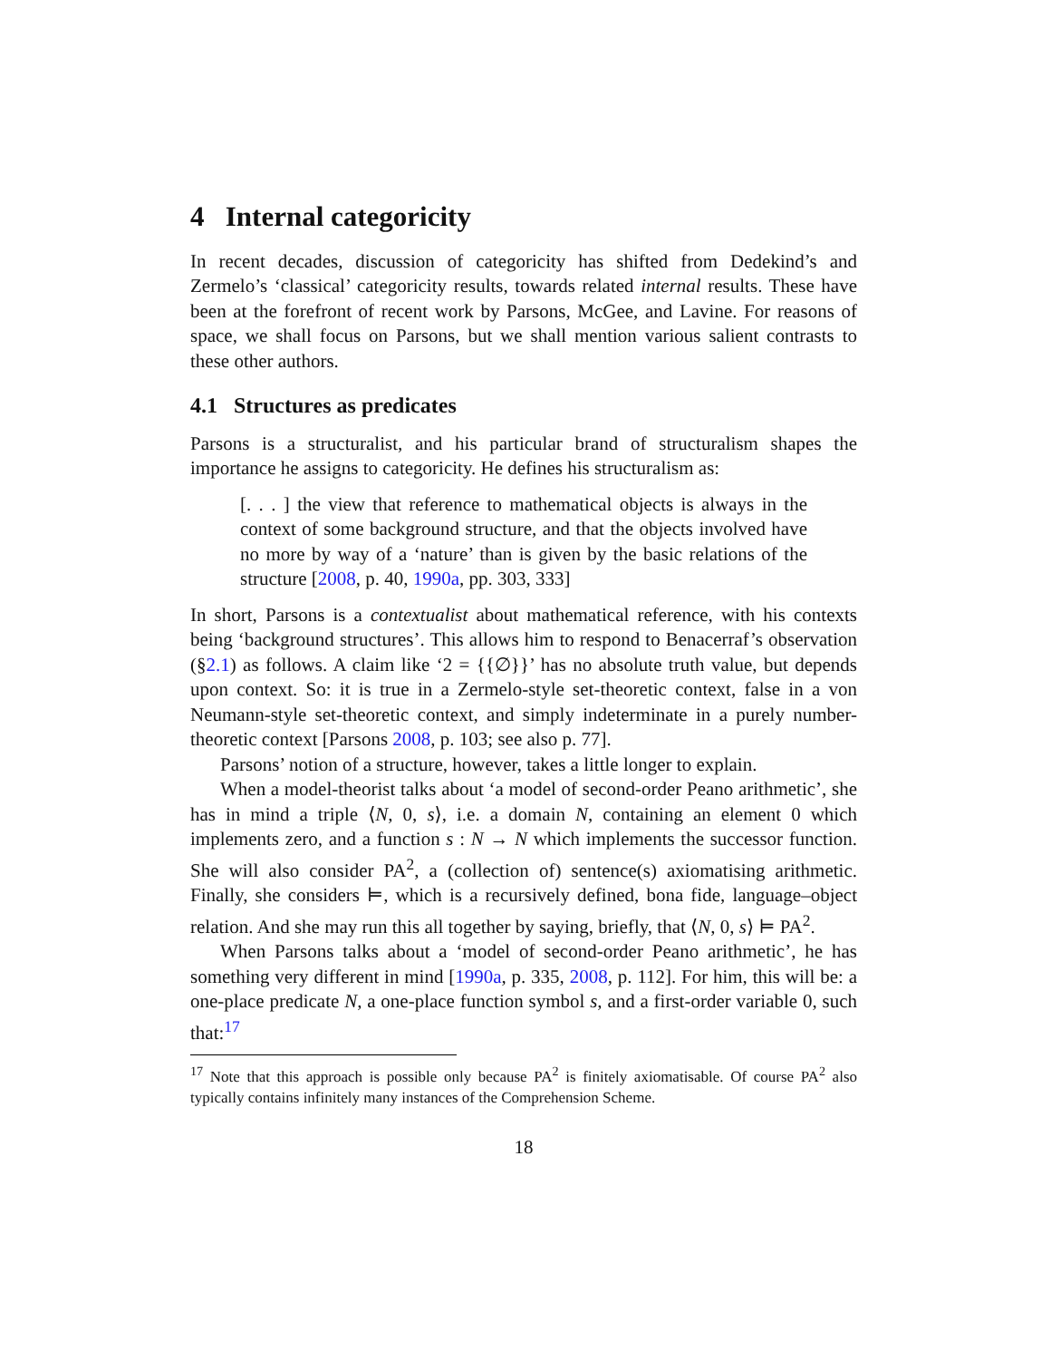4 Internal categoricity
In recent decades, discussion of categoricity has shifted from Dedekind’s and Zermelo’s ‘classical’ categoricity results, towards related internal results. These have been at the forefront of recent work by Parsons, McGee, and Lavine. For reasons of space, we shall focus on Parsons, but we shall mention various salient contrasts to these other authors.
4.1 Structures as predicates
Parsons is a structuralist, and his particular brand of structuralism shapes the importance he assigns to categoricity. He defines his structuralism as:
[. . . ] the view that reference to mathematical objects is always in the context of some background structure, and that the objects involved have no more by way of a ‘nature’ than is given by the basic relations of the structure [2008, p. 40, 1990a, pp. 303, 333]
In short, Parsons is a contextualist about mathematical reference, with his contexts being ‘background structures’. This allows him to respond to Benacerraf’s observation (§2.1) as follows. A claim like ‘2 = {{∅}}’ has no absolute truth value, but depends upon context. So: it is true in a Zermelo-style set-theoretic context, false in a von Neumann-style set-theoretic context, and simply indeterminate in a purely number-theoretic context [Parsons 2008, p. 103; see also p. 77].
Parsons’ notion of a structure, however, takes a little longer to explain.
When a model-theorist talks about ‘a model of second-order Peano arithmetic’, she has in mind a triple ⟨N, 0, s⟩, i.e. a domain N, containing an element 0 which implements zero, and a function s : N → N which implements the successor function. She will also consider PA<sup>2</sup>, a (collection of) sentence(s) axiomatising arithmetic. Finally, she considers ⊨, which is a recursively defined, bona fide, language–object relation. And she may run this all together by saying, briefly, that ⟨N, 0, s⟩ ⊨ PA<sup>2</sup>.
When Parsons talks about a ‘model of second-order Peano arithmetic’, he has something very different in mind [1990a, p. 335, 2008, p. 112]. For him, this will be: a one-place predicate N, a one-place function symbol s, and a first-order variable 0, such that:<sup>17</sup>
<sup>17</sup> Note that this approach is possible only because PA<sup>2</sup> is finitely axiomatisable. Of course PA<sup>2</sup> also typically contains infinitely many instances of the Comprehension Scheme.
18